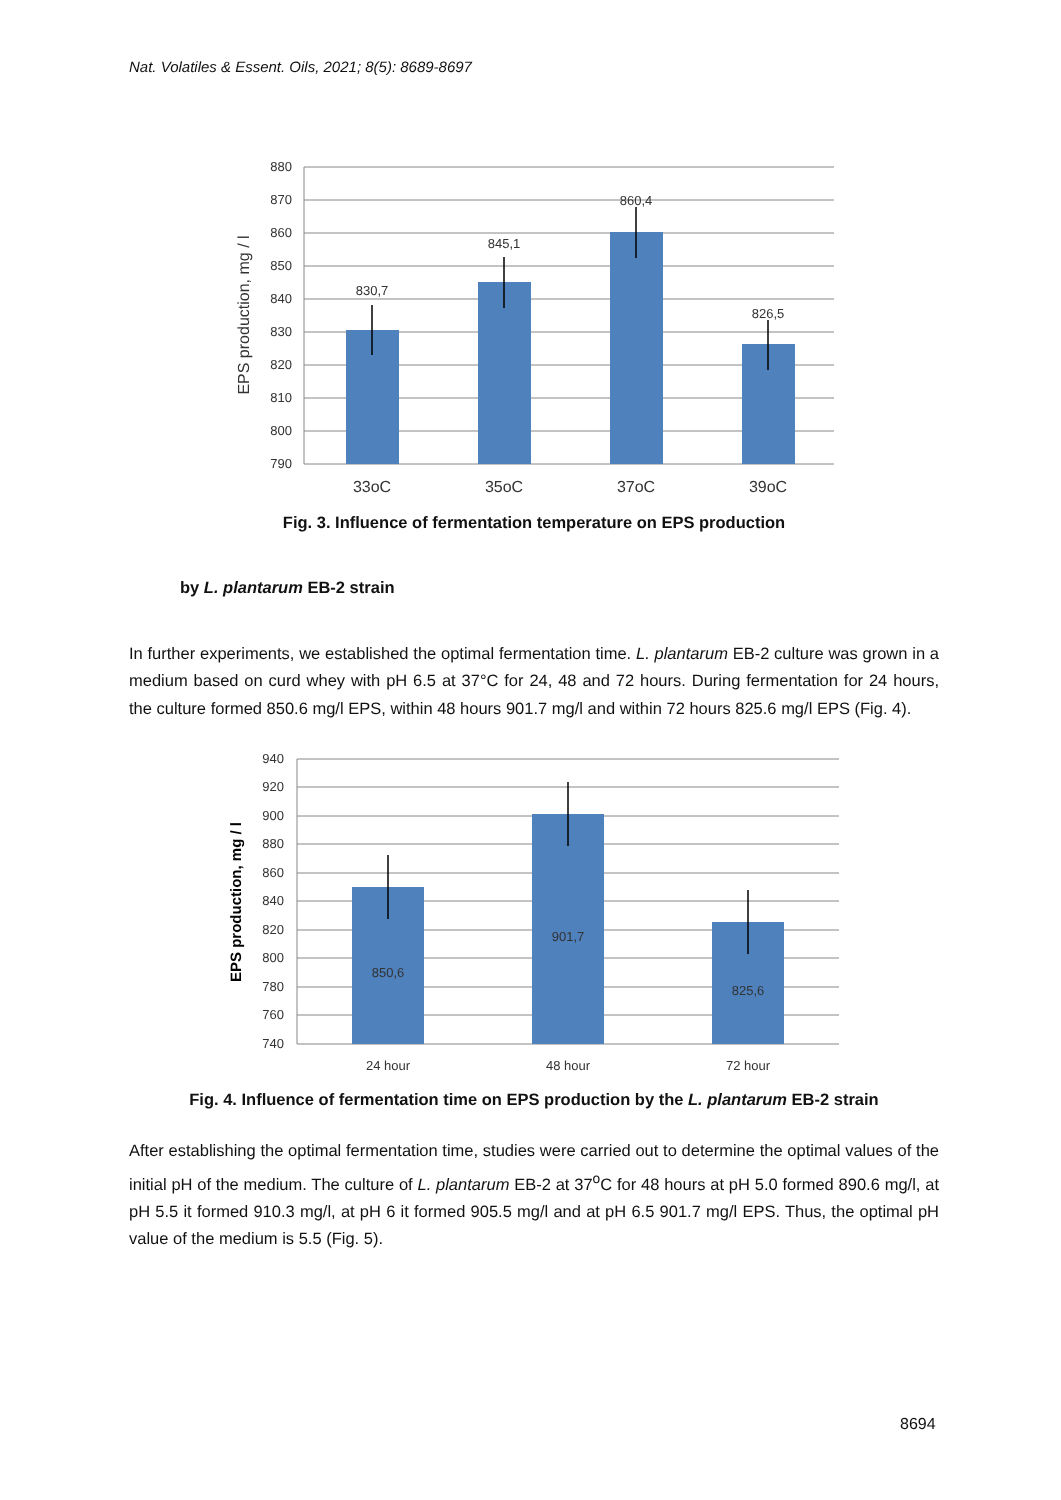Nat. Volatiles & Essent. Oils, 2021; 8(5): 8689-8697
880
870
860
850
840
830
820
810
800
790
EPS production, mg / l
830,7
845,1
860,4
826,5
33oC
35oC
37oC
39oC
Fig. 3. Influence of fermentation temperature on EPS production
by L. plantarum EB-2 strain
In further experiments, we established the optimal fermentation time. L. plantarum EB-2 culture was grown in a medium based on curd whey with pH 6.5 at 37°C for 24, 48 and 72 hours. During fermentation for 24 hours, the culture formed 850.6 mg/l EPS, within 48 hours 901.7 mg/l and within 72 hours 825.6 mg/l EPS (Fig. 4).
940
920
900
880
860
840
820
800
780
760
740
EPS production, mg / l
850,6
901,7
825,6
24 hour
48 hour
72 hour
Fig. 4. Influence of fermentation time on EPS production by the L. plantarum EB-2 strain
After establishing the optimal fermentation time, studies were carried out to determine the optimal values of the initial pH of the medium. The culture of L. plantarum EB-2 at 37<sup>o</sup>C for 48 hours at pH 5.0 formed 890.6 mg/l, at pH 5.5 it formed 910.3 mg/l, at pH 6 it formed 905.5 mg/l and at pH 6.5 901.7 mg/l EPS. Thus, the optimal pH value of the medium is 5.5 (Fig. 5).
8694